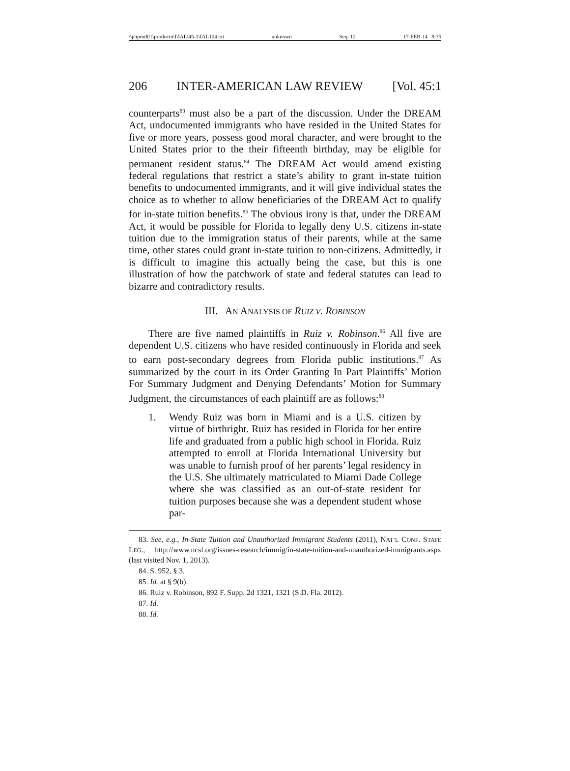\\jciprod01\productn\I\IAL\45-1\IAL104.txt unknown Seq: 12 17-FEB-14 9:35
206 INTER-AMERICAN LAW REVIEW [Vol. 45:1
counterparts<sup>83</sup> must also be a part of the discussion. Under the DREAM Act, undocumented immigrants who have resided in the United States for five or more years, possess good moral character, and were brought to the United States prior to the their fifteenth birthday, may be eligible for permanent resident status.<sup>84</sup> The DREAM Act would amend existing federal regulations that restrict a state’s ability to grant in-state tuition benefits to undocumented immigrants, and it will give individual states the choice as to whether to allow beneficiaries of the DREAM Act to qualify for in-state tuition benefits.<sup>85</sup> The obvious irony is that, under the DREAM Act, it would be possible for Florida to legally deny U.S. citizens in-state tuition due to the immigration status of their parents, while at the same time, other states could grant in-state tuition to non-citizens. Admittedly, it is difficult to imagine this actually being the case, but this is one illustration of how the patchwork of state and federal statutes can lead to bizarre and contradictory results.
III. AN ANALYSIS OF RUIZ V. ROBINSON
There are five named plaintiffs in Ruiz v. Robinson.<sup>86</sup> All five are dependent U.S. citizens who have resided continuously in Florida and seek to earn post-secondary degrees from Florida public institutions.<sup>87</sup> As summarized by the court in its Order Granting In Part Plaintiffs’ Motion For Summary Judgment and Denying Defendants’ Motion for Summary Judgment, the circumstances of each plaintiff are as follows:<sup>88</sup>
1. Wendy Ruiz was born in Miami and is a U.S. citizen by virtue of birthright. Ruiz has resided in Florida for her entire life and graduated from a public high school in Florida. Ruiz attempted to enroll at Florida International University but was unable to furnish proof of her parents’ legal residency in the U.S. She ultimately matriculated to Miami Dade College where she was classified as an out-of-state resident for tuition purposes because she was a dependent student whose par-
83. See, e.g., In-State Tuition and Unauthorized Immigrant Students (2011), NAT’L CONF. STATE LEG., http://www.ncsl.org/issues-research/immig/in-state-tuition-and-unauthorized-immigrants.aspx (last visited Nov. 1, 2013).
84. S. 952, § 3.
85. Id. at § 9(b).
86. Ruiz v. Robinson, 892 F. Supp. 2d 1321, 1321 (S.D. Fla. 2012).
87. Id.
88. Id.